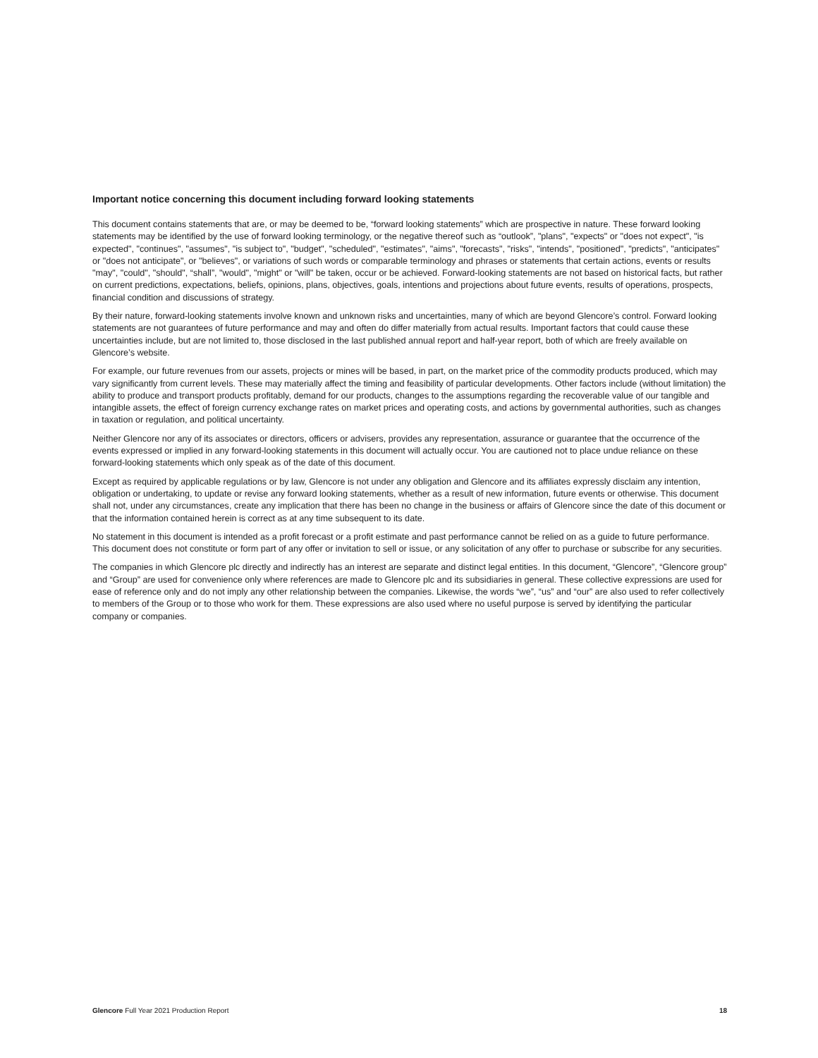Important notice concerning this document including forward looking statements
This document contains statements that are, or may be deemed to be, “forward looking statements” which are prospective in nature. These forward looking statements may be identified by the use of forward looking terminology, or the negative thereof such as “outlook”, "plans", "expects" or "does not expect", "is expected", "continues", "assumes", "is subject to", "budget", "scheduled", "estimates", "aims", "forecasts", "risks", "intends", "positioned", "predicts", "anticipates" or "does not anticipate", or "believes", or variations of such words or comparable terminology and phrases or statements that certain actions, events or results "may", "could", "should", “shall”, "would", "might" or "will" be taken, occur or be achieved. Forward-looking statements are not based on historical facts, but rather on current predictions, expectations, beliefs, opinions, plans, objectives, goals, intentions and projections about future events, results of operations, prospects, financial condition and discussions of strategy.
By their nature, forward-looking statements involve known and unknown risks and uncertainties, many of which are beyond Glencore’s control. Forward looking statements are not guarantees of future performance and may and often do differ materially from actual results. Important factors that could cause these uncertainties include, but are not limited to, those disclosed in the last published annual report and half-year report, both of which are freely available on Glencore’s website.
For example, our future revenues from our assets, projects or mines will be based, in part, on the market price of the commodity products produced, which may vary significantly from current levels. These may materially affect the timing and feasibility of particular developments. Other factors include (without limitation) the ability to produce and transport products profitably, demand for our products, changes to the assumptions regarding the recoverable value of our tangible and intangible assets, the effect of foreign currency exchange rates on market prices and operating costs, and actions by governmental authorities, such as changes in taxation or regulation, and political uncertainty.
Neither Glencore nor any of its associates or directors, officers or advisers, provides any representation, assurance or guarantee that the occurrence of the events expressed or implied in any forward-looking statements in this document will actually occur. You are cautioned not to place undue reliance on these forward-looking statements which only speak as of the date of this document.
Except as required by applicable regulations or by law, Glencore is not under any obligation and Glencore and its affiliates expressly disclaim any intention, obligation or undertaking, to update or revise any forward looking statements, whether as a result of new information, future events or otherwise. This document shall not, under any circumstances, create any implication that there has been no change in the business or affairs of Glencore since the date of this document or that the information contained herein is correct as at any time subsequent to its date.
No statement in this document is intended as a profit forecast or a profit estimate and past performance cannot be relied on as a guide to future performance. This document does not constitute or form part of any offer or invitation to sell or issue, or any solicitation of any offer to purchase or subscribe for any securities.
The companies in which Glencore plc directly and indirectly has an interest are separate and distinct legal entities. In this document, “Glencore”, “Glencore group” and “Group” are used for convenience only where references are made to Glencore plc and its subsidiaries in general. These collective expressions are used for ease of reference only and do not imply any other relationship between the companies. Likewise, the words “we”, “us” and “our” are also used to refer collectively to members of the Group or to those who work for them. These expressions are also used where no useful purpose is served by identifying the particular company or companies.
Glencore Full Year 2021 Production Report 18